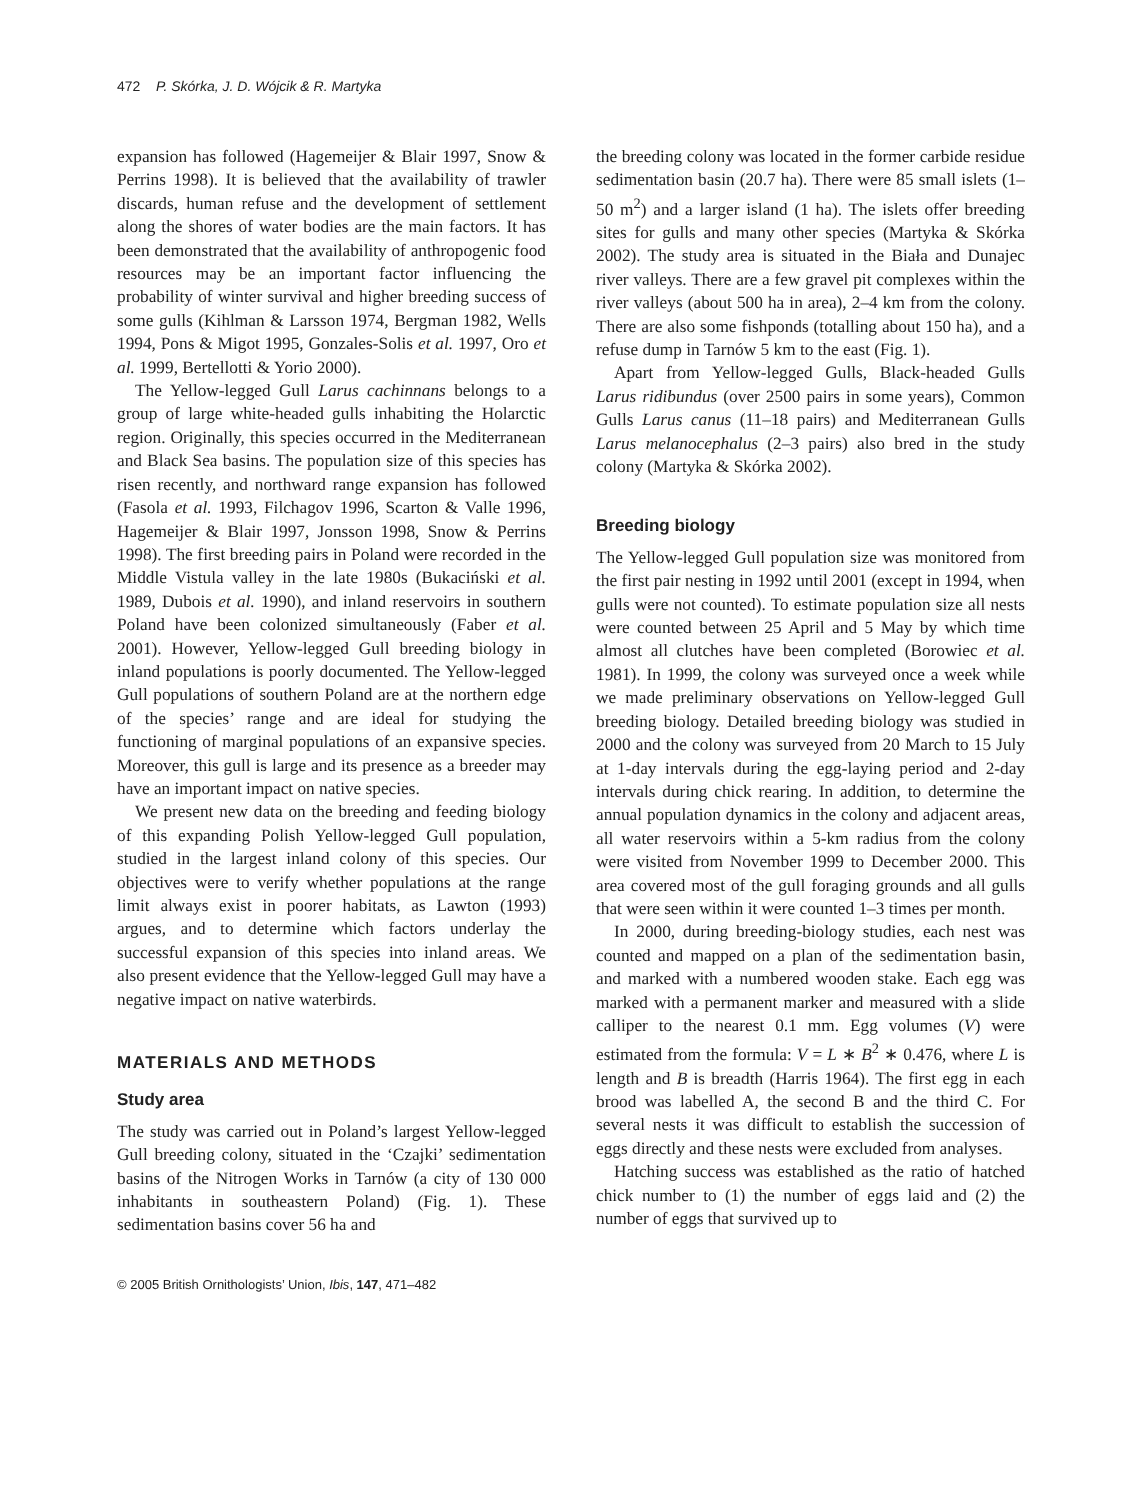472 P. Skórka, J. D. Wójcik & R. Martyka
expansion has followed (Hagemeijer & Blair 1997, Snow & Perrins 1998). It is believed that the availability of trawler discards, human refuse and the development of settlement along the shores of water bodies are the main factors. It has been demonstrated that the availability of anthropogenic food resources may be an important factor influencing the probability of winter survival and higher breeding success of some gulls (Kihlman & Larsson 1974, Bergman 1982, Wells 1994, Pons & Migot 1995, Gonzales-Solis et al. 1997, Oro et al. 1999, Bertellotti & Yorio 2000).
The Yellow-legged Gull Larus cachinnans belongs to a group of large white-headed gulls inhabiting the Holarctic region. Originally, this species occurred in the Mediterranean and Black Sea basins. The population size of this species has risen recently, and northward range expansion has followed (Fasola et al. 1993, Filchagov 1996, Scarton & Valle 1996, Hagemeijer & Blair 1997, Jonsson 1998, Snow & Perrins 1998). The first breeding pairs in Poland were recorded in the Middle Vistula valley in the late 1980s (Bukaciński et al. 1989, Dubois et al. 1990), and inland reservoirs in southern Poland have been colonized simultaneously (Faber et al. 2001). However, Yellow-legged Gull breeding biology in inland populations is poorly documented. The Yellow-legged Gull populations of southern Poland are at the northern edge of the species’ range and are ideal for studying the functioning of marginal populations of an expansive species. Moreover, this gull is large and its presence as a breeder may have an important impact on native species.
We present new data on the breeding and feeding biology of this expanding Polish Yellow-legged Gull population, studied in the largest inland colony of this species. Our objectives were to verify whether populations at the range limit always exist in poorer habitats, as Lawton (1993) argues, and to determine which factors underlay the successful expansion of this species into inland areas. We also present evidence that the Yellow-legged Gull may have a negative impact on native waterbirds.
MATERIALS AND METHODS
Study area
The study was carried out in Poland’s largest Yellow-legged Gull breeding colony, situated in the ‘Czajki’ sedimentation basins of the Nitrogen Works in Tarnów (a city of 130 000 inhabitants in southeastern Poland) (Fig. 1). These sedimentation basins cover 56 ha and
the breeding colony was located in the former carbide residue sedimentation basin (20.7 ha). There were 85 small islets (1–50 m<sup>2</sup>) and a larger island (1 ha). The islets offer breeding sites for gulls and many other species (Martyka & Skórka 2002). The study area is situated in the Biała and Dunajec river valleys. There are a few gravel pit complexes within the river valleys (about 500 ha in area), 2–4 km from the colony. There are also some fishponds (totalling about 150 ha), and a refuse dump in Tarnów 5 km to the east (Fig. 1).
Apart from Yellow-legged Gulls, Black-headed Gulls Larus ridibundus (over 2500 pairs in some years), Common Gulls Larus canus (11–18 pairs) and Mediterranean Gulls Larus melanocephalus (2–3 pairs) also bred in the study colony (Martyka & Skórka 2002).
Breeding biology
The Yellow-legged Gull population size was monitored from the first pair nesting in 1992 until 2001 (except in 1994, when gulls were not counted). To estimate population size all nests were counted between 25 April and 5 May by which time almost all clutches have been completed (Borowiec et al. 1981). In 1999, the colony was surveyed once a week while we made preliminary observations on Yellow-legged Gull breeding biology. Detailed breeding biology was studied in 2000 and the colony was surveyed from 20 March to 15 July at 1-day intervals during the egg-laying period and 2-day intervals during chick rearing. In addition, to determine the annual population dynamics in the colony and adjacent areas, all water reservoirs within a 5-km radius from the colony were visited from November 1999 to December 2000. This area covered most of the gull foraging grounds and all gulls that were seen within it were counted 1–3 times per month.
In 2000, during breeding-biology studies, each nest was counted and mapped on a plan of the sedimentation basin, and marked with a numbered wooden stake. Each egg was marked with a permanent marker and measured with a slide calliper to the nearest 0.1 mm. Egg volumes (V) were estimated from the formula: V = L ∗ B<sup>2</sup> ∗ 0.476, where L is length and B is breadth (Harris 1964). The first egg in each brood was labelled A, the second B and the third C. For several nests it was difficult to establish the succession of eggs directly and these nests were excluded from analyses.
Hatching success was established as the ratio of hatched chick number to (1) the number of eggs laid and (2) the number of eggs that survived up to
© 2005 British Ornithologists’ Union, Ibis, 147, 471–482